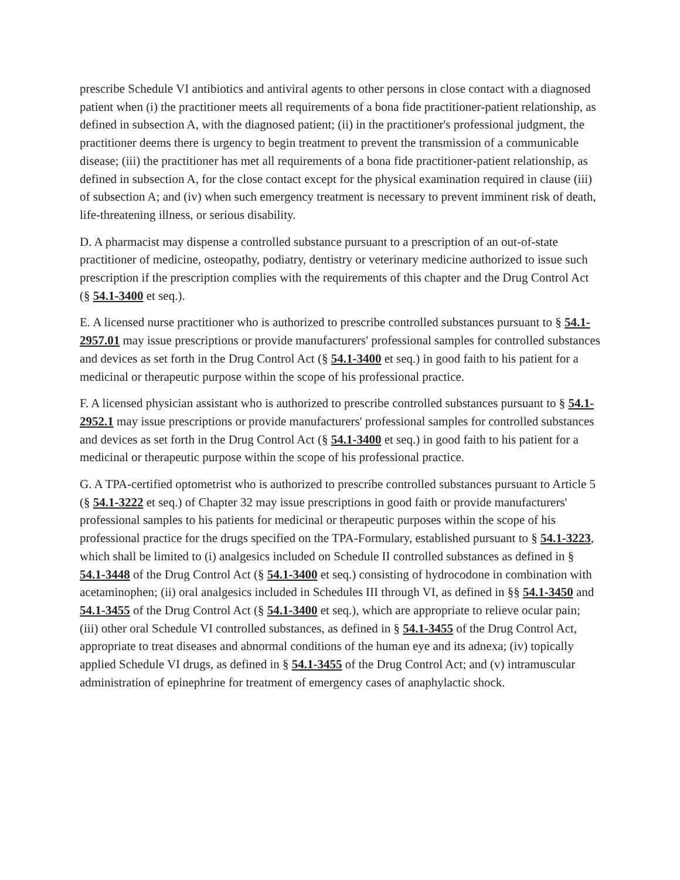prescribe Schedule VI antibiotics and antiviral agents to other persons in close contact with a diagnosed patient when (i) the practitioner meets all requirements of a bona fide practitioner-patient relationship, as defined in subsection A, with the diagnosed patient; (ii) in the practitioner's professional judgment, the practitioner deems there is urgency to begin treatment to prevent the transmission of a communicable disease; (iii) the practitioner has met all requirements of a bona fide practitioner-patient relationship, as defined in subsection A, for the close contact except for the physical examination required in clause (iii) of subsection A; and (iv) when such emergency treatment is necessary to prevent imminent risk of death, life-threatening illness, or serious disability.
D. A pharmacist may dispense a controlled substance pursuant to a prescription of an out-of-state practitioner of medicine, osteopathy, podiatry, dentistry or veterinary medicine authorized to issue such prescription if the prescription complies with the requirements of this chapter and the Drug Control Act (§ 54.1-3400 et seq.).
E. A licensed nurse practitioner who is authorized to prescribe controlled substances pursuant to § 54.1-2957.01 may issue prescriptions or provide manufacturers' professional samples for controlled substances and devices as set forth in the Drug Control Act (§ 54.1-3400 et seq.) in good faith to his patient for a medicinal or therapeutic purpose within the scope of his professional practice.
F. A licensed physician assistant who is authorized to prescribe controlled substances pursuant to § 54.1-2952.1 may issue prescriptions or provide manufacturers' professional samples for controlled substances and devices as set forth in the Drug Control Act (§ 54.1-3400 et seq.) in good faith to his patient for a medicinal or therapeutic purpose within the scope of his professional practice.
G. A TPA-certified optometrist who is authorized to prescribe controlled substances pursuant to Article 5 (§ 54.1-3222 et seq.) of Chapter 32 may issue prescriptions in good faith or provide manufacturers' professional samples to his patients for medicinal or therapeutic purposes within the scope of his professional practice for the drugs specified on the TPA-Formulary, established pursuant to § 54.1-3223, which shall be limited to (i) analgesics included on Schedule II controlled substances as defined in § 54.1-3448 of the Drug Control Act (§ 54.1-3400 et seq.) consisting of hydrocodone in combination with acetaminophen; (ii) oral analgesics included in Schedules III through VI, as defined in §§ 54.1-3450 and 54.1-3455 of the Drug Control Act (§ 54.1-3400 et seq.), which are appropriate to relieve ocular pain; (iii) other oral Schedule VI controlled substances, as defined in § 54.1-3455 of the Drug Control Act, appropriate to treat diseases and abnormal conditions of the human eye and its adnexa; (iv) topically applied Schedule VI drugs, as defined in § 54.1-3455 of the Drug Control Act; and (v) intramuscular administration of epinephrine for treatment of emergency cases of anaphylactic shock.